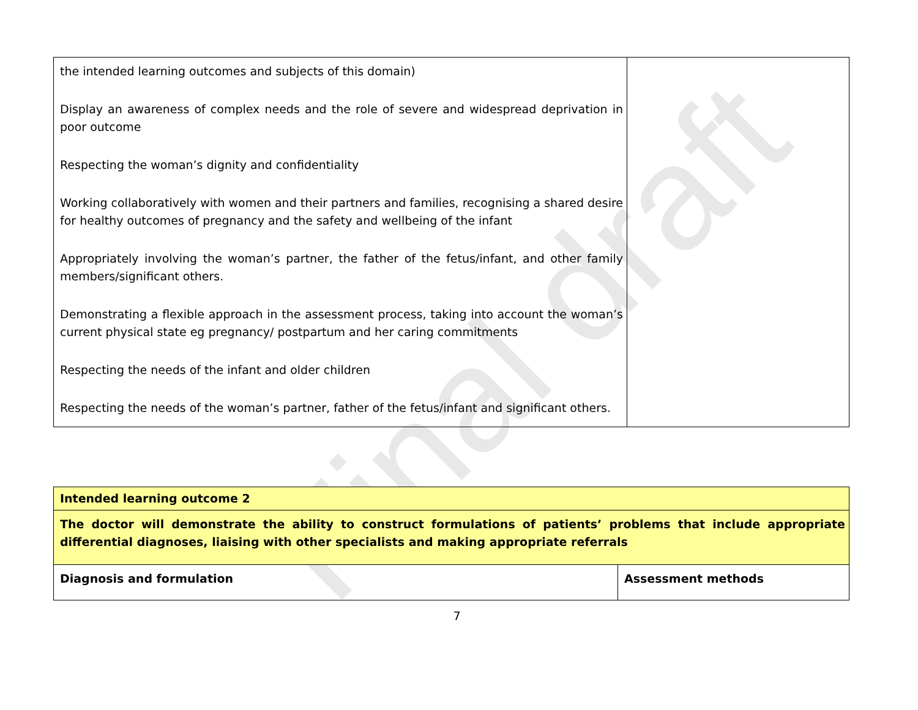Final draft
| the intended learning outcomes and subjects of this domain) Display an awareness of complex needs and the role of severe and widespread deprivation in poor outcome Respecting the woman’s dignity and confidentiality Working collaboratively with women and their partners and families, recognising a shared desire for healthy outcomes of pregnancy and the safety and wellbeing of the infant Appropriately involving the woman’s partner, the father of the fetus/infant, and other family members/significant others. Demonstrating a flexible approach in the assessment process, taking into account the woman’s current physical state eg pregnancy/ postpartum and her caring commitments Respecting the needs of the infant and older children Respecting the needs of the woman’s partner, father of the fetus/infant and significant others. | |
| Intended learning outcome 2 | |
| The doctor will demonstrate the ability to construct formulations of patients’ problems that include appropriate differential diagnoses, liaising with other specialists and making appropriate referrals | |
| Diagnosis and formulation | Assessment methods |
7